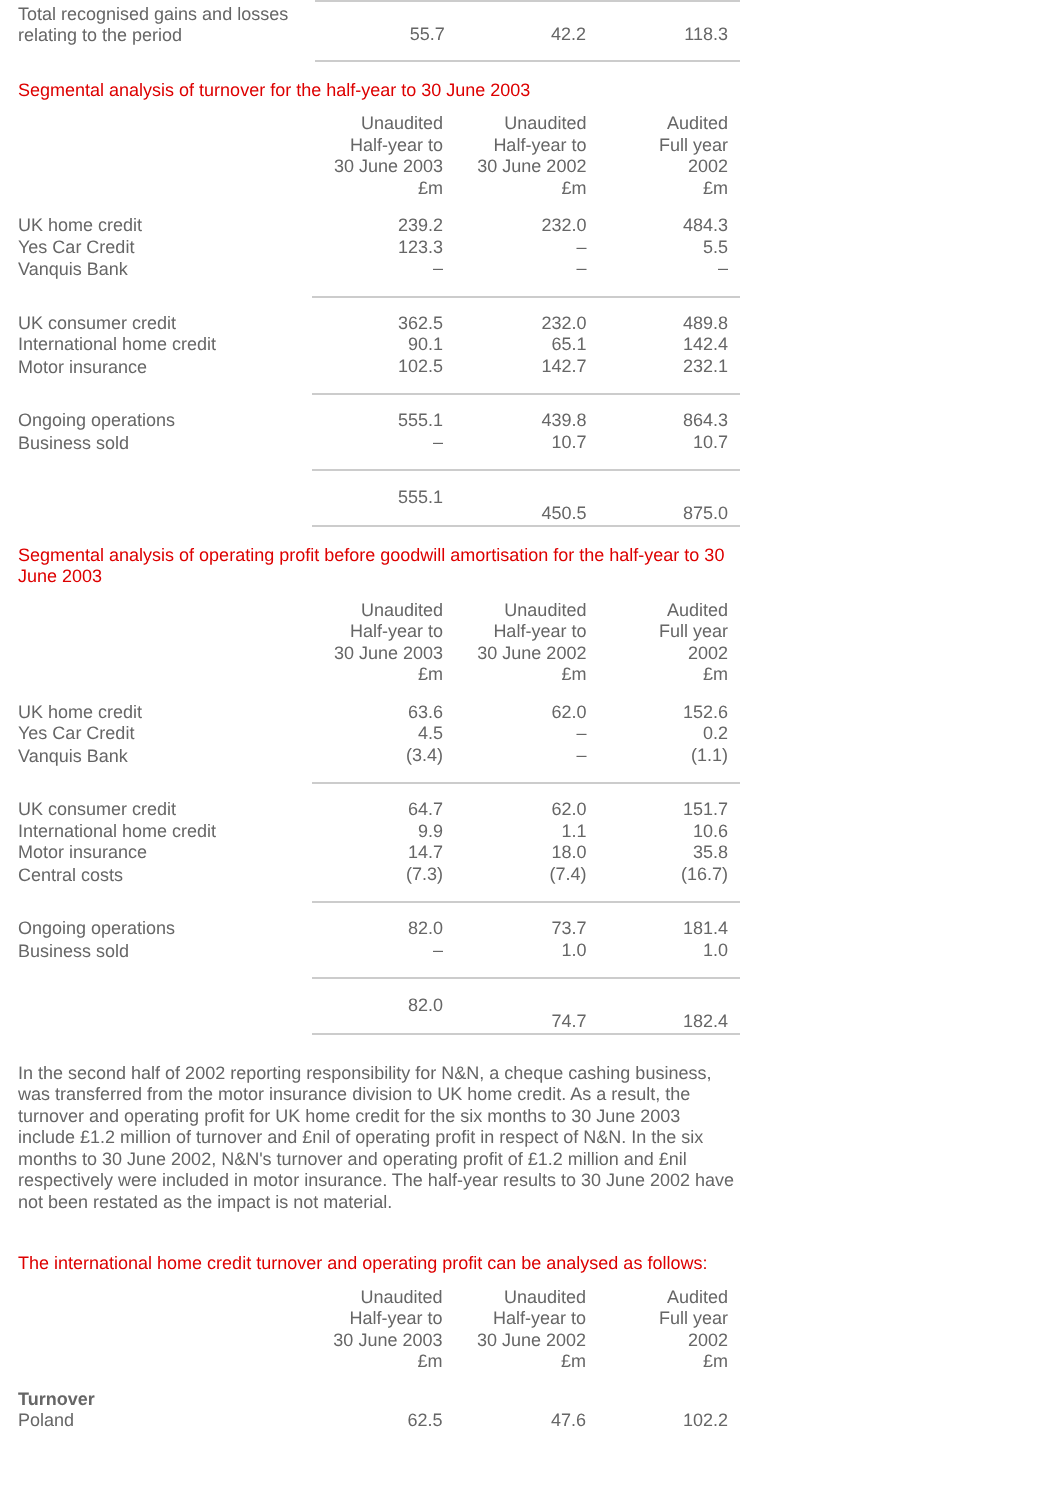| Total recognised gains and losses relating to the period | 55.7 | 42.2 | 118.3 |
Segmental analysis of turnover for the half-year to 30 June 2003
| | Unaudited Half-year to 30 June 2003 £m | Unaudited Half-year to 30 June 2002 £m | Audited Full year 2002 £m |
| UK home credit | 239.2 | 232.0 | 484.3 |
| Yes Car Credit | 123.3 | – | 5.5 |
| Vanquis Bank | – | – | – |
| UK consumer credit | 362.5 | 232.0 | 489.8 |
| International home credit | 90.1 | 65.1 | 142.4 |
| Motor insurance | 102.5 | 142.7 | 232.1 |
| Ongoing operations | 555.1 | 439.8 | 864.3 |
| Business sold | – | 10.7 | 10.7 |
| | 555.1 | 450.5 | 875.0 |
Segmental analysis of operating profit before goodwill amortisation for the half-year to 30 June 2003
| | Unaudited Half-year to 30 June 2003 £m | Unaudited Half-year to 30 June 2002 £m | Audited Full year 2002 £m |
| UK home credit | 63.6 | 62.0 | 152.6 |
| Yes Car Credit | 4.5 | – | 0.2 |
| Vanquis Bank | (3.4) | – | (1.1) |
| UK consumer credit | 64.7 | 62.0 | 151.7 |
| International home credit | 9.9 | 1.1 | 10.6 |
| Motor insurance | 14.7 | 18.0 | 35.8 |
| Central costs | (7.3) | (7.4) | (16.7) |
| Ongoing operations | 82.0 | 73.7 | 181.4 |
| Business sold | – | 1.0 | 1.0 |
| | 82.0 | 74.7 | 182.4 |
In the second half of 2002 reporting responsibility for N&N, a cheque cashing business, was transferred from the motor insurance division to UK home credit. As a result, the turnover and operating profit for UK home credit for the six months to 30 June 2003 include £1.2 million of turnover and £nil of operating profit in respect of N&N. In the six months to 30 June 2002, N&N's turnover and operating profit of £1.2 million and £nil respectively were included in motor insurance. The half-year results to 30 June 2002 have not been restated as the impact is not material.
The international home credit turnover and operating profit can be analysed as follows:
| | Unaudited Half-year to 30 June 2003 £m | Unaudited Half-year to 30 June 2002 £m | Audited Full year 2002 £m |
| Turnover | | | |
| Poland | 62.5 | 47.6 | 102.2 |